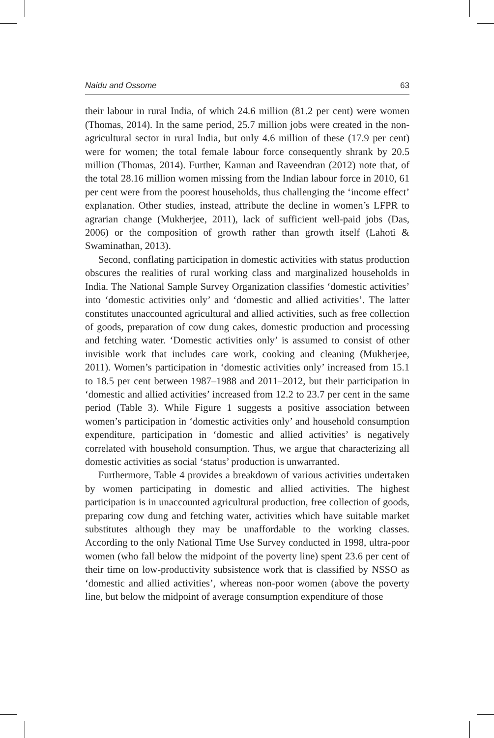Naidu and Ossome 63
their labour in rural India, of which 24.6 million (81.2 per cent) were women (Thomas, 2014). In the same period, 25.7 million jobs were created in the non-agricultural sector in rural India, but only 4.6 million of these (17.9 per cent) were for women; the total female labour force consequently shrank by 20.5 million (Thomas, 2014). Further, Kannan and Raveendran (2012) note that, of the total 28.16 million women missing from the Indian labour force in 2010, 61 per cent were from the poorest households, thus challenging the ‘income effect’ explanation. Other studies, instead, attribute the decline in women’s LFPR to agrarian change (Mukherjee, 2011), lack of sufficient well-paid jobs (Das, 2006) or the composition of growth rather than growth itself (Lahoti & Swaminathan, 2013).
Second, conflating participation in domestic activities with status production obscures the realities of rural working class and marginalized households in India. The National Sample Survey Organization classifies ‘domestic activities’ into ‘domestic activities only’ and ‘domestic and allied activities’. The latter constitutes unaccounted agricultural and allied activities, such as free collection of goods, preparation of cow dung cakes, domestic production and processing and fetching water. ‘Domestic activities only’ is assumed to consist of other invisible work that includes care work, cooking and cleaning (Mukherjee, 2011). Women’s participation in ‘domestic activities only’ increased from 15.1 to 18.5 per cent between 1987–1988 and 2011–2012, but their participation in ‘domestic and allied activities’ increased from 12.2 to 23.7 per cent in the same period (Table 3). While Figure 1 suggests a positive association between women’s participation in ‘domestic activities only’ and household consumption expenditure, participation in ‘domestic and allied activities’ is negatively correlated with household consumption. Thus, we argue that characterizing all domestic activities as social ‘status’ production is unwarranted.
Furthermore, Table 4 provides a breakdown of various activities undertaken by women participating in domestic and allied activities. The highest participation is in unaccounted agricultural production, free collection of goods, preparing cow dung and fetching water, activities which have suitable market substitutes although they may be unaffordable to the working classes. According to the only National Time Use Survey conducted in 1998, ultra-poor women (who fall below the midpoint of the poverty line) spent 23.6 per cent of their time on low-productivity subsistence work that is classified by NSSO as ‘domestic and allied activities’, whereas non-poor women (above the poverty line, but below the midpoint of average consumption expenditure of those